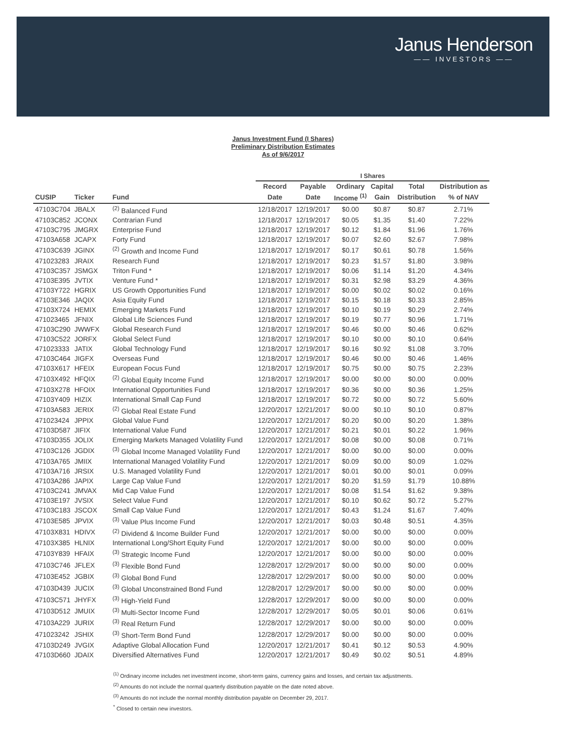Janus Henderson
—— INVESTORS ——
Janus Investment Fund (I Shares)
Preliminary Distribution Estimates
As of 9/6/2017
| | | | I Shares | | | | | |
| --- | --- | --- | --- | --- | --- | --- | --- | --- |
| | | | Record | Payable | Ordinary | Capital | Total | Distribution as |
| CUSIP | Ticker | Fund | Date | Date | Income <sup>(1)</sup> | Gain | Distribution | % of NAV |
| 47103C704 | JBALX | <sup>(2)</sup> Balanced Fund | 12/18/2017 | 12/19/2017 | $0.00 | $0.87 | $0.87 | 2.71% |
| 47103C852 | JCONX | Contrarian Fund | 12/18/2017 | 12/19/2017 | $0.05 | $1.35 | $1.40 | 7.22% |
| 47103C795 | JMGRX | Enterprise Fund | 12/18/2017 | 12/19/2017 | $0.12 | $1.84 | $1.96 | 1.76% |
| 47103A658 | JCAPX | Forty Fund | 12/18/2017 | 12/19/2017 | $0.07 | $2.60 | $2.67 | 7.98% |
| 47103C639 | JGINX | <sup>(2)</sup> Growth and Income Fund | 12/18/2017 | 12/19/2017 | $0.17 | $0.61 | $0.78 | 1.56% |
| 471023283 | JRAIX | Research Fund | 12/18/2017 | 12/19/2017 | $0.23 | $1.57 | $1.80 | 3.98% |
| 47103C357 | JSMGX | Triton Fund * | 12/18/2017 | 12/19/2017 | $0.06 | $1.14 | $1.20 | 4.34% |
| 47103E395 | JVTIX | Venture Fund * | 12/18/2017 | 12/19/2017 | $0.31 | $2.98 | $3.29 | 4.36% |
| 47103Y722 | HGRIX | US Growth Opportunities Fund | 12/18/2017 | 12/19/2017 | $0.00 | $0.02 | $0.02 | 0.16% |
| 47103E346 | JAQIX | Asia Equity Fund | 12/18/2017 | 12/19/2017 | $0.15 | $0.18 | $0.33 | 2.85% |
| 47103X724 | HEMIX | Emerging Markets Fund | 12/18/2017 | 12/19/2017 | $0.10 | $0.19 | $0.29 | 2.74% |
| 471023465 | JFNIX | Global Life Sciences Fund | 12/18/2017 | 12/19/2017 | $0.19 | $0.77 | $0.96 | 1.71% |
| 47103C290 | JWWFX | Global Research Fund | 12/18/2017 | 12/19/2017 | $0.46 | $0.00 | $0.46 | 0.62% |
| 47103C522 | JORFX | Global Select Fund | 12/18/2017 | 12/19/2017 | $0.10 | $0.00 | $0.10 | 0.64% |
| 471023333 | JATIX | Global Technology Fund | 12/18/2017 | 12/19/2017 | $0.16 | $0.92 | $1.08 | 3.70% |
| 47103C464 | JIGFX | Overseas Fund | 12/18/2017 | 12/19/2017 | $0.46 | $0.00 | $0.46 | 1.46% |
| 47103X617 | HFEIX | European Focus Fund | 12/18/2017 | 12/19/2017 | $0.75 | $0.00 | $0.75 | 2.23% |
| 47103X492 | HFQIX | <sup>(2)</sup> Global Equity Income Fund | 12/18/2017 | 12/19/2017 | $0.00 | $0.00 | $0.00 | 0.00% |
| 47103X278 | HFOIX | International Opportunities Fund | 12/18/2017 | 12/19/2017 | $0.36 | $0.00 | $0.36 | 1.25% |
| 47103Y409 | HIZIX | International Small Cap Fund | 12/18/2017 | 12/19/2017 | $0.72 | $0.00 | $0.72 | 5.60% |
| 47103A583 | JERIX | <sup>(2)</sup> Global Real Estate Fund | 12/20/2017 | 12/21/2017 | $0.00 | $0.10 | $0.10 | 0.87% |
| 471023424 | JPPIX | Global Value Fund | 12/20/2017 | 12/21/2017 | $0.20 | $0.00 | $0.20 | 1.38% |
| 47103D587 | JIFIX | International Value Fund | 12/20/2017 | 12/21/2017 | $0.21 | $0.01 | $0.22 | 1.96% |
| 47103D355 | JOLIX | Emerging Markets Managed Volatility Fund | 12/20/2017 | 12/21/2017 | $0.08 | $0.00 | $0.08 | 0.71% |
| 47103C126 | JGDIX | <sup>(3)</sup> Global Income Managed Volatility Fund | 12/20/2017 | 12/21/2017 | $0.00 | $0.00 | $0.00 | 0.00% |
| 47103A765 | JMIIX | International Managed Volatility Fund | 12/20/2017 | 12/21/2017 | $0.09 | $0.00 | $0.09 | 1.02% |
| 47103A716 | JRSIX | U.S. Managed Volatility Fund | 12/20/2017 | 12/21/2017 | $0.01 | $0.00 | $0.01 | 0.09% |
| 47103A286 | JAPIX | Large Cap Value Fund | 12/20/2017 | 12/21/2017 | $0.20 | $1.59 | $1.79 | 10.88% |
| 47103C241 | JMVAX | Mid Cap Value Fund | 12/20/2017 | 12/21/2017 | $0.08 | $1.54 | $1.62 | 9.38% |
| 47103E197 | JVSIX | Select Value Fund | 12/20/2017 | 12/21/2017 | $0.10 | $0.62 | $0.72 | 5.27% |
| 47103C183 | JSCOX | Small Cap Value Fund | 12/20/2017 | 12/21/2017 | $0.43 | $1.24 | $1.67 | 7.40% |
| 47103E585 | JPVIX | <sup>(3)</sup> Value Plus Income Fund | 12/20/2017 | 12/21/2017 | $0.03 | $0.48 | $0.51 | 4.35% |
| 47103X831 | HDIVX | <sup>(2)</sup> Dividend & Income Builder Fund | 12/20/2017 | 12/21/2017 | $0.00 | $0.00 | $0.00 | 0.00% |
| 47103X385 | HLNIX | International Long/Short Equity Fund | 12/20/2017 | 12/21/2017 | $0.00 | $0.00 | $0.00 | 0.00% |
| 47103Y839 | HFAIX | <sup>(3)</sup> Strategic Income Fund | 12/20/2017 | 12/21/2017 | $0.00 | $0.00 | $0.00 | 0.00% |
| 47103C746 | JFLEX | <sup>(3)</sup> Flexible Bond Fund | 12/28/2017 | 12/29/2017 | $0.00 | $0.00 | $0.00 | 0.00% |
| 47103E452 | JGBIX | <sup>(3)</sup> Global Bond Fund | 12/28/2017 | 12/29/2017 | $0.00 | $0.00 | $0.00 | 0.00% |
| 47103D439 | JUCIX | <sup>(3)</sup> Global Unconstrained Bond Fund | 12/28/2017 | 12/29/2017 | $0.00 | $0.00 | $0.00 | 0.00% |
| 47103C571 | JHYFX | <sup>(3)</sup> High-Yield Fund | 12/28/2017 | 12/29/2017 | $0.00 | $0.00 | $0.00 | 0.00% |
| 47103D512 | JMUIX | <sup>(3)</sup> Multi-Sector Income Fund | 12/28/2017 | 12/29/2017 | $0.05 | $0.01 | $0.06 | 0.61% |
| 47103A229 | JURIX | <sup>(3)</sup> Real Return Fund | 12/28/2017 | 12/29/2017 | $0.00 | $0.00 | $0.00 | 0.00% |
| 471023242 | JSHIX | <sup>(3)</sup> Short-Term Bond Fund | 12/28/2017 | 12/29/2017 | $0.00 | $0.00 | $0.00 | 0.00% |
| 47103D249 | JVGIX | Adaptive Global Allocation Fund | 12/20/2017 | 12/21/2017 | $0.41 | $0.12 | $0.53 | 4.90% |
| 47103D660 | JDAIX | Diversified Alternatives Fund | 12/20/2017 | 12/21/2017 | $0.49 | $0.02 | $0.51 | 4.89% |
<sup>(1)</sup> Ordinary income includes net investment income, short-term gains, currency gains and losses, and certain tax adjustments.
<sup>(2)</sup> Amounts do not include the normal quarterly distribution payable on the date noted above.
<sup>(3)</sup> Amounts do not include the normal monthly distribution payable on December 29, 2017.
<sup>*</sup> Closed to certain new investors.